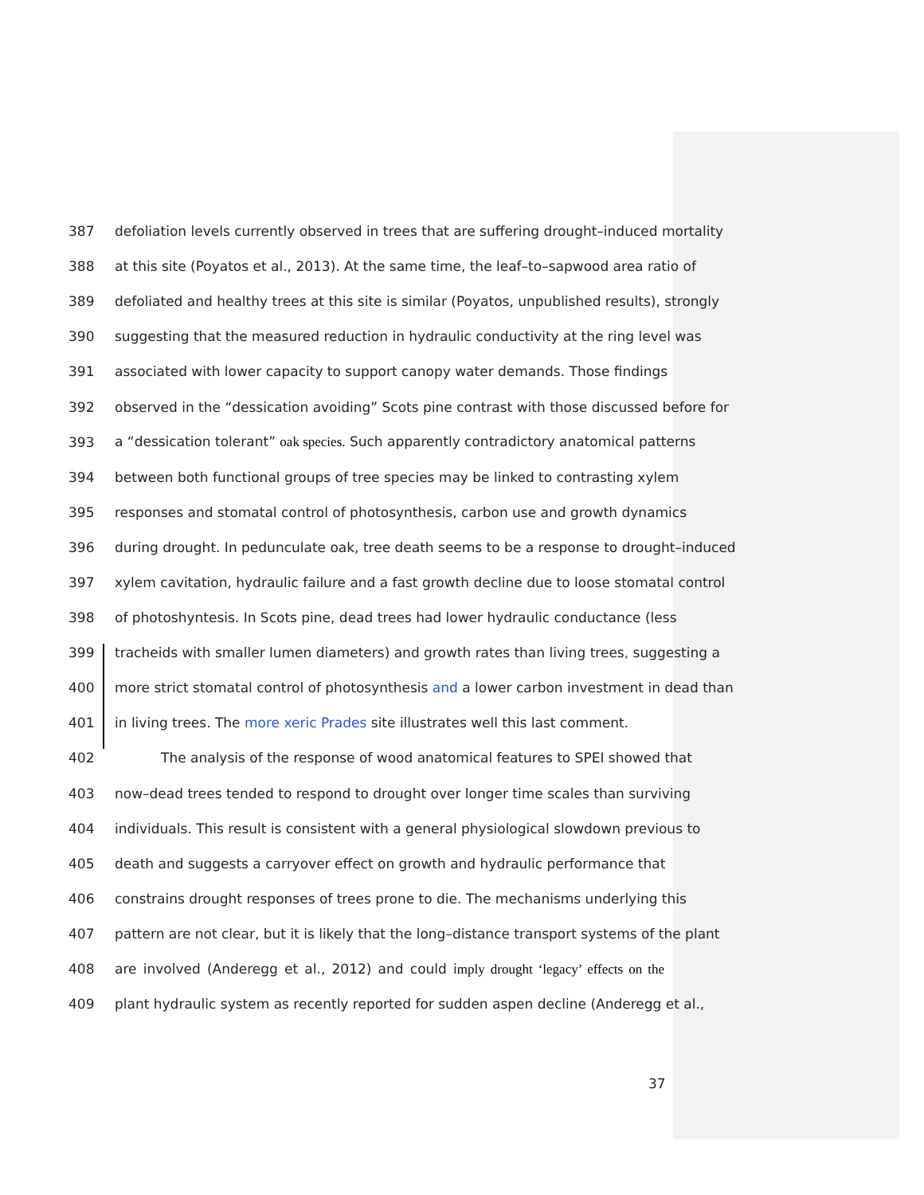387 defoliation levels currently observed in trees that are suffering drought–induced mortality
388 at this site (Poyatos et al., 2013). At the same time, the leaf–to–sapwood area ratio of
389 defoliated and healthy trees at this site is similar (Poyatos, unpublished results), strongly
390 suggesting that the measured reduction in hydraulic conductivity at the ring level was
391 associated with lower capacity to support canopy water demands. Those findings
392 observed in the “dessication avoiding” Scots pine contrast with those discussed before for
393 a “dessication tolerant” oak species. Such apparently contradictory anatomical patterns
394 between both functional groups of tree species may be linked to contrasting xylem
395 responses and stomatal control of photosynthesis, carbon use and growth dynamics
396 during drought. In pedunculate oak, tree death seems to be a response to drought–induced
397 xylem cavitation, hydraulic failure and a fast growth decline due to loose stomatal control
398 of photoshyntesis. In Scots pine, dead trees had lower hydraulic conductance (less
399 tracheids with smaller lumen diameters) and growth rates than living trees, suggesting a
400 more strict stomatal control of photosynthesis and a lower carbon investment in dead than
401 in living trees. The more xeric Prades site illustrates well this last comment.
402 The analysis of the response of wood anatomical features to SPEI showed that
403 now–dead trees tended to respond to drought over longer time scales than surviving
404 individuals. This result is consistent with a general physiological slowdown previous to
405 death and suggests a carryover effect on growth and hydraulic performance that
406 constrains drought responses of trees prone to die. The mechanisms underlying this
407 pattern are not clear, but it is likely that the long–distance transport systems of the plant
408 are involved (Anderegg et al., 2012) and could imply drought ‘legacy’ effects on the
409 plant hydraulic system as recently reported for sudden aspen decline (Anderegg et al.,
37